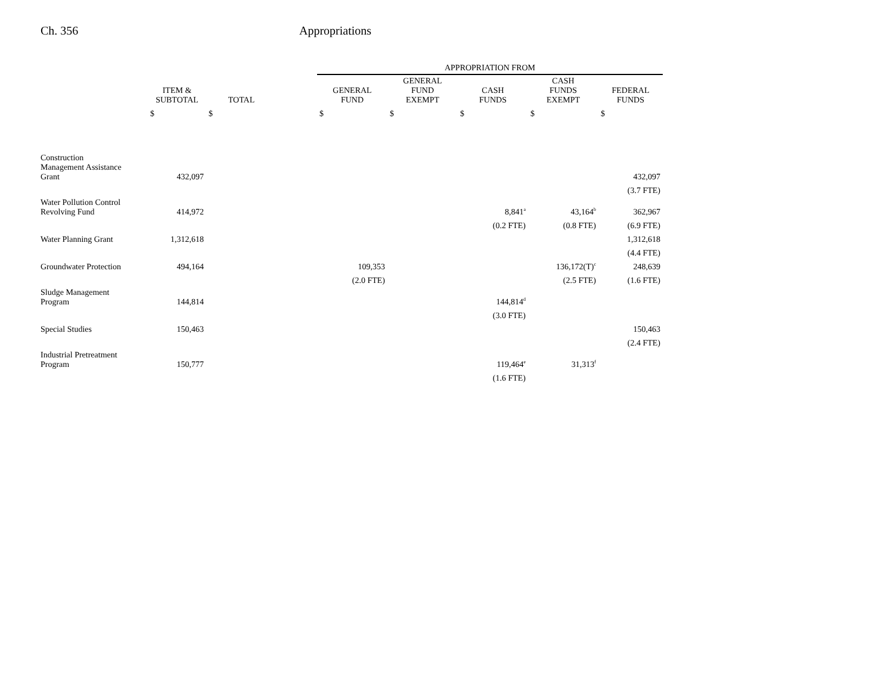Ch. 356 Appropriations
| | | | | APPROPRIATION FROM | | | | |
| --- | --- | --- | --- | --- | --- | --- | --- | --- |
| | ITEM & SUBTOTAL | TOTAL | | GENERAL FUND | GENERAL FUND EXEMPT | CASH FUNDS | CASH FUNDS EXEMPT | FEDERAL FUNDS |
| | $ | $ | | $ | $ | $ | $ | $ |
| Construction Management Assistance Grant | 432,097 | | | | | | | 432,097 |
| | | | | | | | | (3.7 FTE) |
| Water Pollution Control Revolving Fund | 414,972 | | | | | 8,841<sup>a</sup> | 43,164<sup>b</sup> | 362,967 |
| | | | | | | (0.2 FTE) | (0.8 FTE) | (6.9 FTE) |
| Water Planning Grant | 1,312,618 | | | | | | | 1,312,618 |
| | | | | | | | | (4.4 FTE) |
| Groundwater Protection | 494,164 | | | 109,353 | | | 136,172(T)<sup>c</sup> | 248,639 |
| | | | | (2.0 FTE) | | | (2.5 FTE) | (1.6 FTE) |
| Sludge Management Program | 144,814 | | | | | 144,814<sup>d</sup> | | |
| | | | | | | (3.0 FTE) | | |
| Special Studies | 150,463 | | | | | | | 150,463 |
| | | | | | | | | (2.4 FTE) |
| Industrial Pretreatment Program | 150,777 | | | | | 119,464<sup>e</sup> | 31,313<sup>f</sup> | |
| | | | | | | (1.6 FTE) | | |